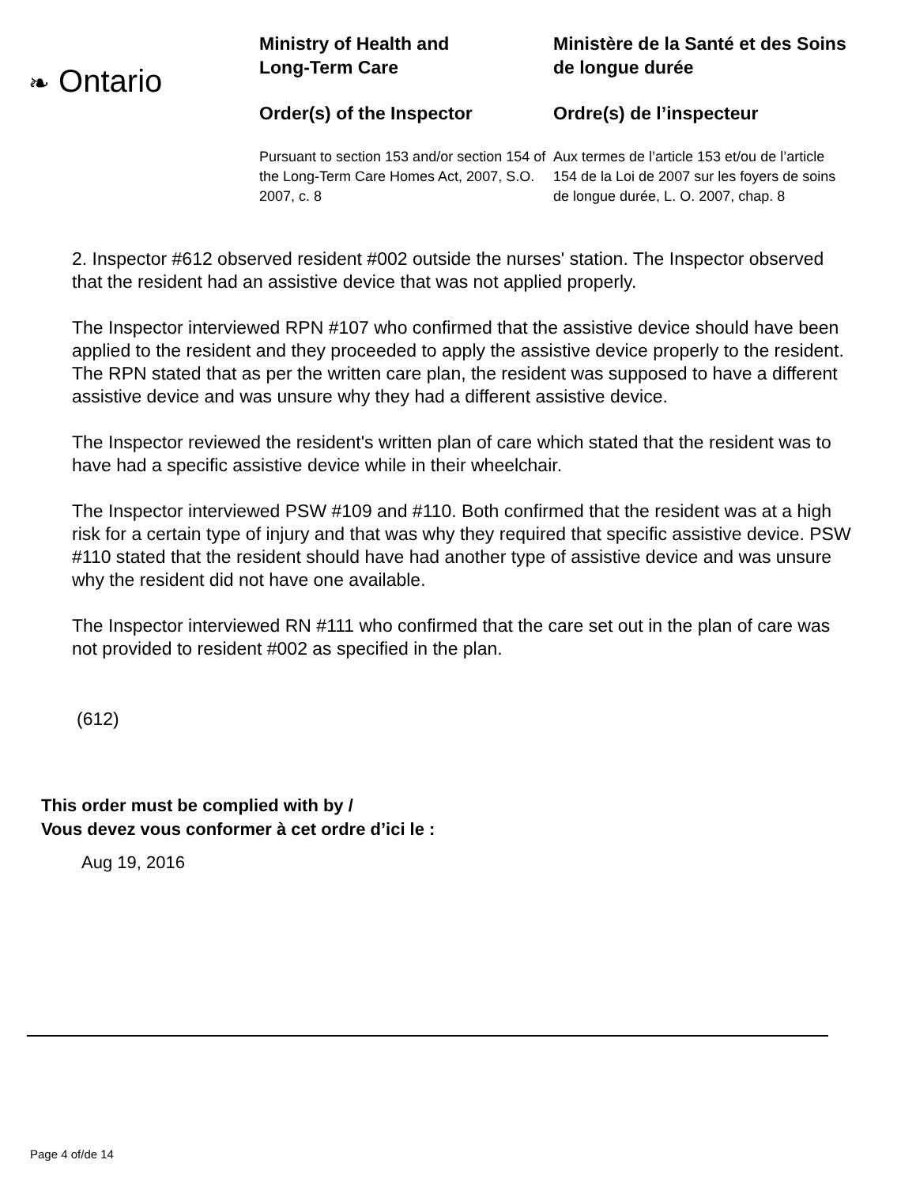❧ Ontario
Ministry of Health and
Long-Term Care
Order(s) of the Inspector
Pursuant to section 153 and/or section 154 of the Long-Term Care Homes Act, 2007, S.O. 2007, c. 8
Ministère de la Santé et des Soins de longue durée
Ordre(s) de l’inspecteur
Aux termes de l’article 153 et/ou de l’article 154 de la Loi de 2007 sur les foyers de soins de longue durée, L. O. 2007, chap. 8
2. Inspector #612 observed resident #002 outside the nurses' station. The Inspector observed that the resident had an assistive device that was not applied properly.
The Inspector interviewed RPN #107 who confirmed that the assistive device should have been applied to the resident and they proceeded to apply the assistive device properly to the resident. The RPN stated that as per the written care plan, the resident was supposed to have a different assistive device and was unsure why they had a different assistive device.
The Inspector reviewed the resident's written plan of care which stated that the resident was to have had a specific assistive device while in their wheelchair.
The Inspector interviewed PSW #109 and #110. Both confirmed that the resident was at a high risk for a certain type of injury and that was why they required that specific assistive device. PSW #110 stated that the resident should have had another type of assistive device and was unsure why the resident did not have one available.
The Inspector interviewed RN #111 who confirmed that the care set out in the plan of care was not provided to resident #002 as specified in the plan.
(612)
This order must be complied with by /
Vous devez vous conformer à cet ordre d’ici le :
Aug 19, 2016
Page 4 of/de 14